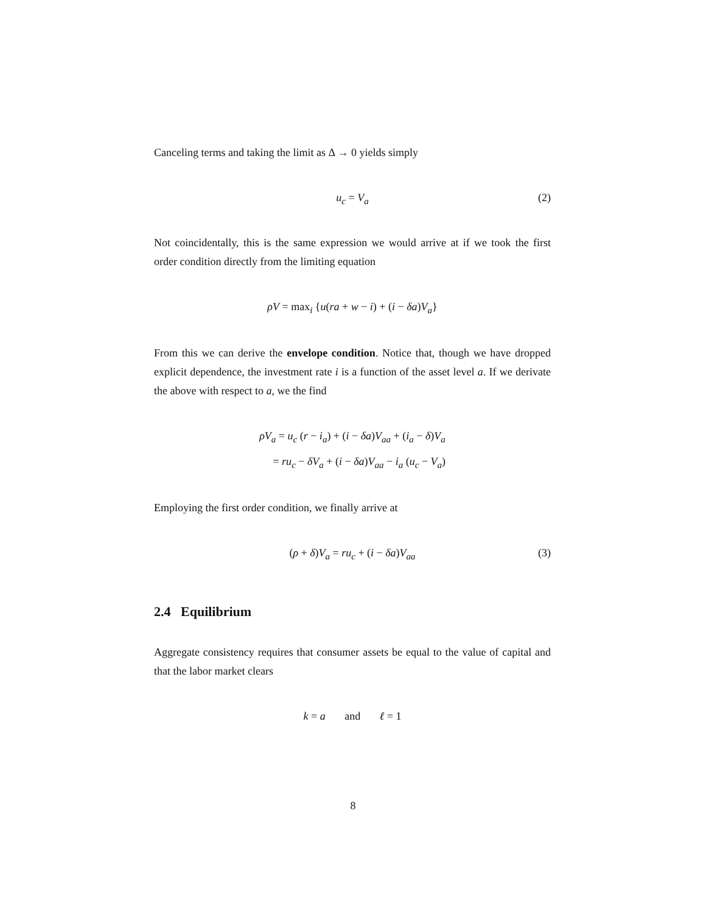Canceling terms and taking the limit as Δ → 0 yields simply
u<sub>c</sub> = V<sub>a</sub> (2)
Not coincidentally, this is the same expression we would arrive at if we took the first order condition directly from the limiting equation
ρV = max<sub>i</sub> {u(ra + w − i) + (i − δa)V<sub>a</sub>}
From this we can derive the envelope condition. Notice that, though we have dropped explicit dependence, the investment rate i is a function of the asset level a. If we derivate the above with respect to a, we the find
ρV<sub>a</sub> = u<sub>c</sub> (r − i<sub>a</sub>) + (i − δa)V<sub>aa</sub> + (i<sub>a</sub> − δ)V<sub>a</sub>
= ru<sub>c</sub> − δV<sub>a</sub> + (i − δa)V<sub>aa</sub> − i<sub>a</sub> (u<sub>c</sub> − V<sub>a</sub>)
Employing the first order condition, we finally arrive at
(ρ + δ)V<sub>a</sub> = ru<sub>c</sub> + (i − δa)V<sub>aa</sub> (3)
2.4 Equilibrium
Aggregate consistency requires that consumer assets be equal to the value of capital and that the labor market clears
k = a and ℓ = 1
8